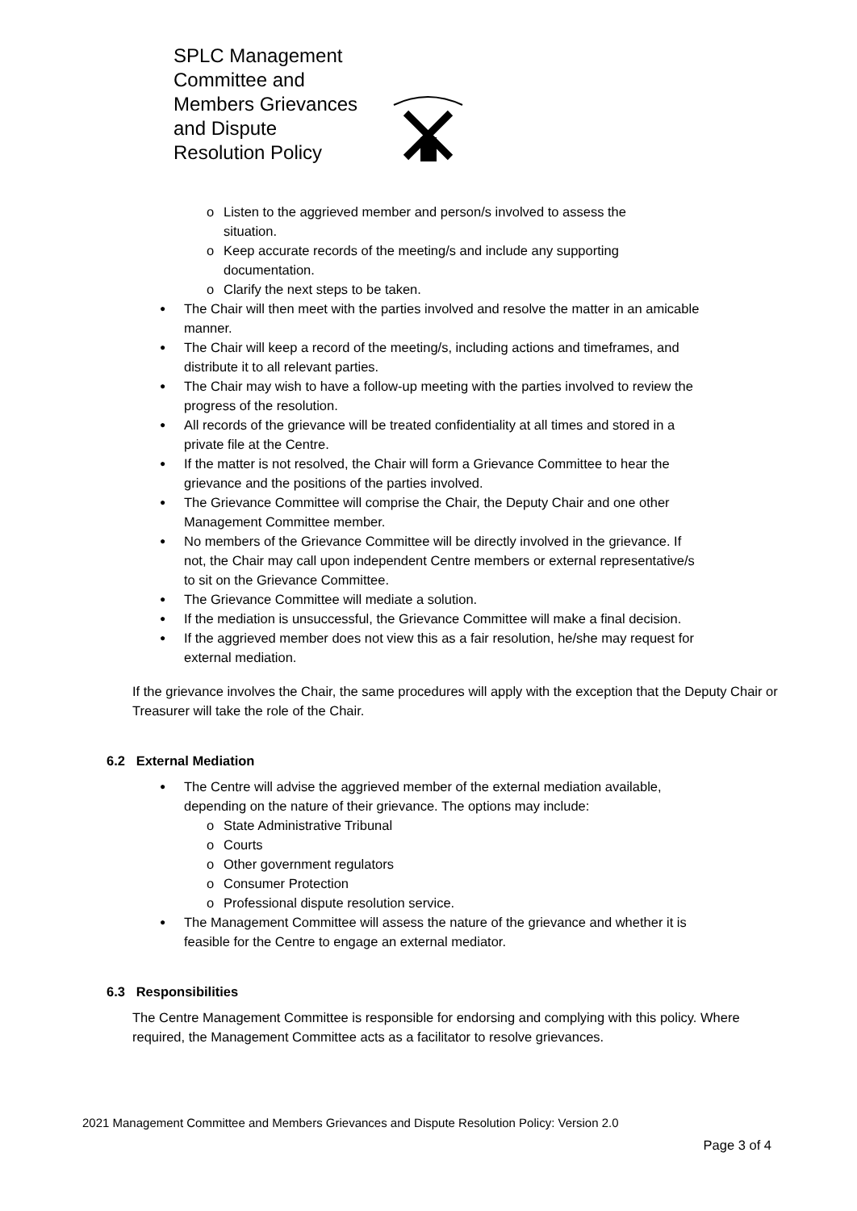SPLC Management Committee and Members Grievances and Dispute
Resolution Policy
o Listen to the aggrieved member and person/s involved to assess the situation.
o Keep accurate records of the meeting/s and include any supporting documentation.
o Clarify the next steps to be taken.
The Chair will then meet with the parties involved and resolve the matter in an amicable manner.
The Chair will keep a record of the meeting/s, including actions and timeframes, and distribute it to all relevant parties.
The Chair may wish to have a follow-up meeting with the parties involved to review the progress of the resolution.
All records of the grievance will be treated confidentiality at all times and stored in a private file at the Centre.
If the matter is not resolved, the Chair will form a Grievance Committee to hear the grievance and the positions of the parties involved.
The Grievance Committee will comprise the Chair, the Deputy Chair and one other Management Committee member.
No members of the Grievance Committee will be directly involved in the grievance. If not, the Chair may call upon independent Centre members or external representative/s to sit on the Grievance Committee.
The Grievance Committee will mediate a solution.
If the mediation is unsuccessful, the Grievance Committee will make a final decision.
If the aggrieved member does not view this as a fair resolution, he/she may request for external mediation.
If the grievance involves the Chair, the same procedures will apply with the exception that the Deputy Chair or Treasurer will take the role of the Chair.
6.2 External Mediation
The Centre will advise the aggrieved member of the external mediation available, depending on the nature of their grievance. The options may include:
o State Administrative Tribunal
o Courts
o Other government regulators
o Consumer Protection
o Professional dispute resolution service.
The Management Committee will assess the nature of the grievance and whether it is feasible for the Centre to engage an external mediator.
6.3 Responsibilities
The Centre Management Committee is responsible for endorsing and complying with this policy. Where required, the Management Committee acts as a facilitator to resolve grievances.
2021 Management Committee and Members Grievances and Dispute Resolution Policy: Version 2.0
Page 3 of 4